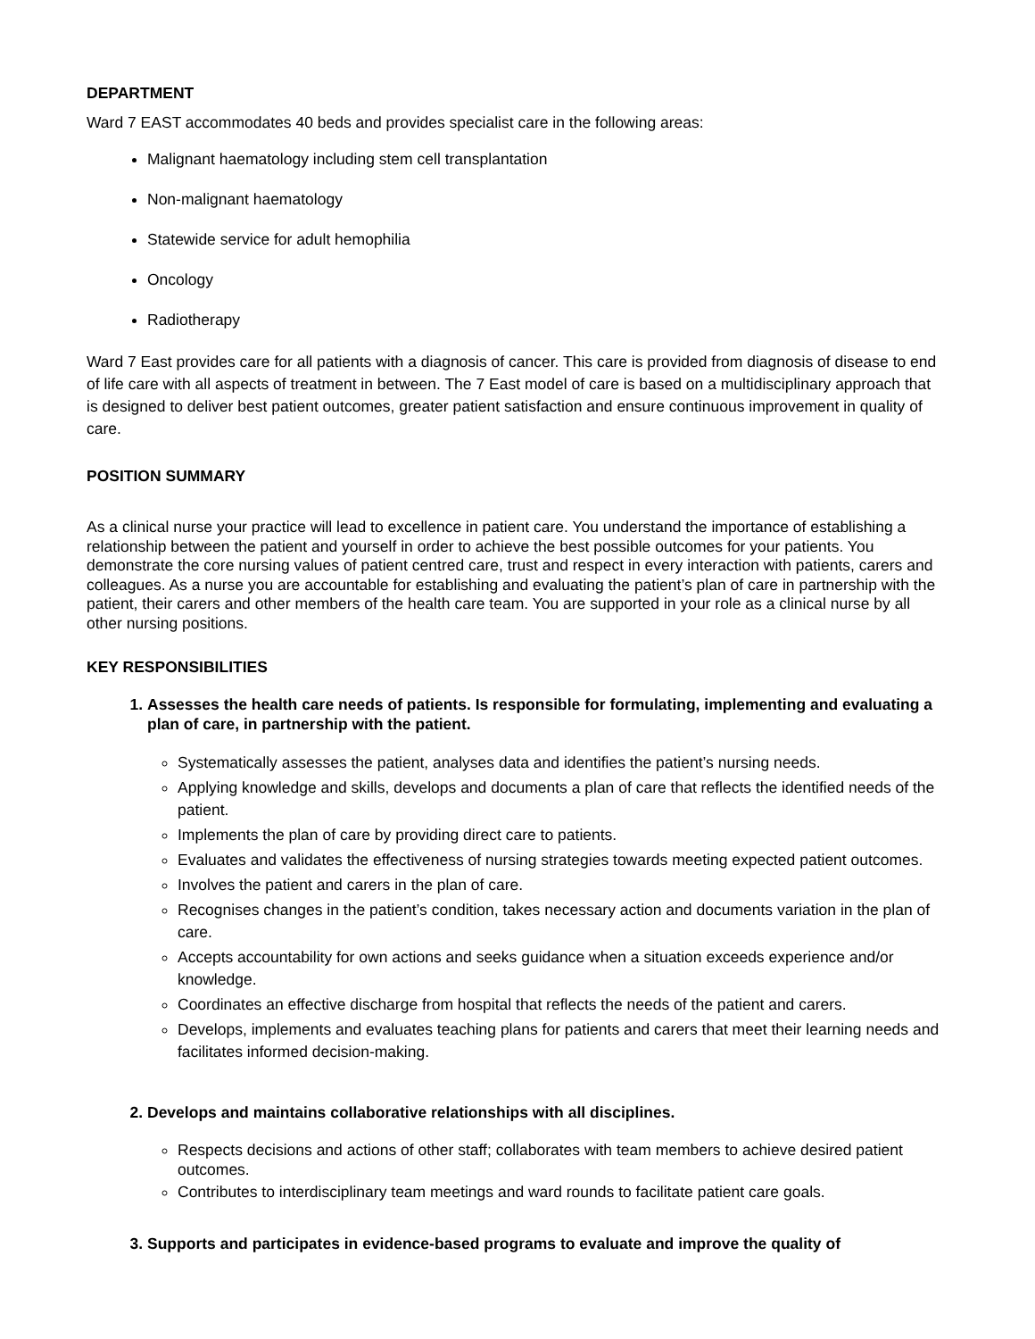DEPARTMENT
Ward 7 EAST accommodates 40 beds and provides specialist care in the following areas:
Malignant haematology including stem cell transplantation
Non-malignant haematology
Statewide service for adult hemophilia
Oncology
Radiotherapy
Ward 7 East provides care for all patients with a diagnosis of cancer. This care is provided from diagnosis of disease to end of life care with all aspects of treatment in between. The 7 East model of care is based on a multidisciplinary approach that is designed to deliver best patient outcomes, greater patient satisfaction and ensure continuous improvement in quality of care.
POSITION SUMMARY
As a clinical nurse your practice will lead to excellence in patient care. You understand the importance of establishing a relationship between the patient and yourself in order to achieve the best possible outcomes for your patients. You demonstrate the core nursing values of patient centred care, trust and respect in every interaction with patients, carers and colleagues. As a nurse you are accountable for establishing and evaluating the patient’s plan of care in partnership with the patient, their carers and other members of the health care team. You are supported in your role as a clinical nurse by all other nursing positions.
KEY RESPONSIBILITIES
1. Assesses the health care needs of patients. Is responsible for formulating, implementing and evaluating a plan of care, in partnership with the patient.
Systematically assesses the patient, analyses data and identifies the patient’s nursing needs.
Applying knowledge and skills, develops and documents a plan of care that reflects the identified needs of the patient.
Implements the plan of care by providing direct care to patients.
Evaluates and validates the effectiveness of nursing strategies towards meeting expected patient outcomes.
Involves the patient and carers in the plan of care.
Recognises changes in the patient’s condition, takes necessary action and documents variation in the plan of care.
Accepts accountability for own actions and seeks guidance when a situation exceeds experience and/or knowledge.
Coordinates an effective discharge from hospital that reflects the needs of the patient and carers.
Develops, implements and evaluates teaching plans for patients and carers that meet their learning needs and facilitates informed decision-making.
2. Develops and maintains collaborative relationships with all disciplines.
Respects decisions and actions of other staff; collaborates with team members to achieve desired patient outcomes.
Contributes to interdisciplinary team meetings and ward rounds to facilitate patient care goals.
3. Supports and participates in evidence-based programs to evaluate and improve the quality of